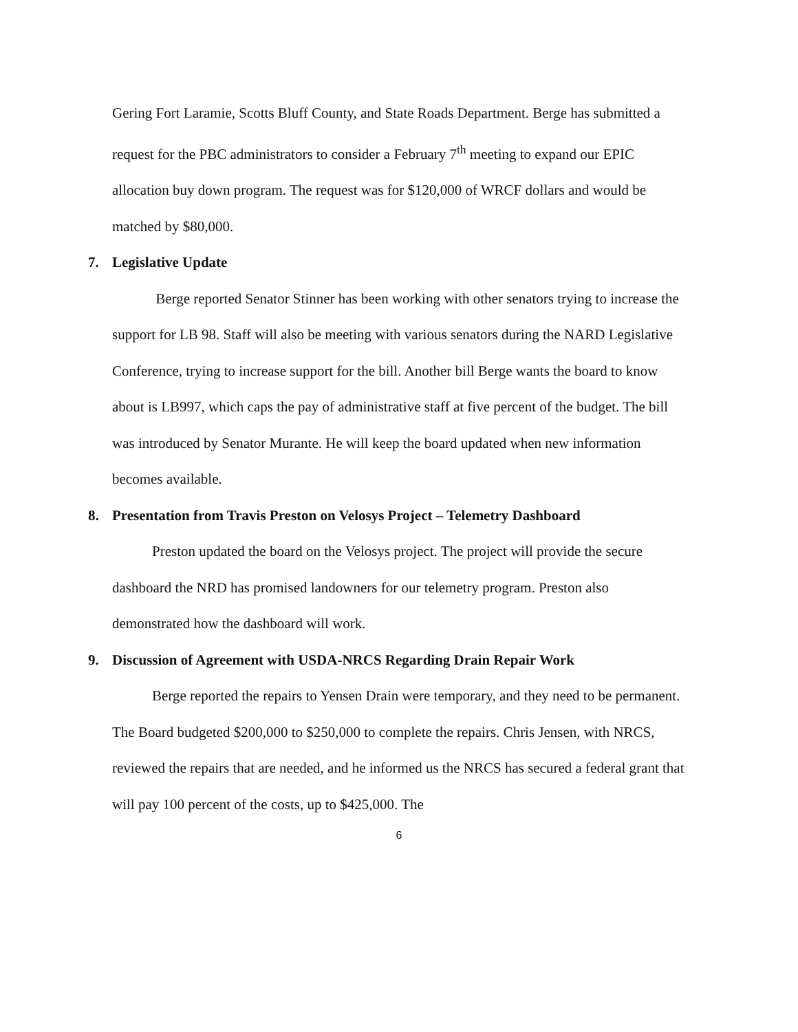Gering Fort Laramie, Scotts Bluff County, and State Roads Department. Berge has submitted a request for the PBC administrators to consider a February 7<sup>th</sup> meeting to expand our EPIC allocation buy down program. The request was for $120,000 of WRCF dollars and would be matched by $80,000.
7. Legislative Update
Berge reported Senator Stinner has been working with other senators trying to increase the support for LB 98. Staff will also be meeting with various senators during the NARD Legislative Conference, trying to increase support for the bill. Another bill Berge wants the board to know about is LB997, which caps the pay of administrative staff at five percent of the budget. The bill was introduced by Senator Murante. He will keep the board updated when new information becomes available.
8. Presentation from Travis Preston on Velosys Project – Telemetry Dashboard
Preston updated the board on the Velosys project. The project will provide the secure dashboard the NRD has promised landowners for our telemetry program. Preston also demonstrated how the dashboard will work.
9. Discussion of Agreement with USDA-NRCS Regarding Drain Repair Work
Berge reported the repairs to Yensen Drain were temporary, and they need to be permanent. The Board budgeted $200,000 to $250,000 to complete the repairs. Chris Jensen, with NRCS, reviewed the repairs that are needed, and he informed us the NRCS has secured a federal grant that will pay 100 percent of the costs, up to $425,000. The
6